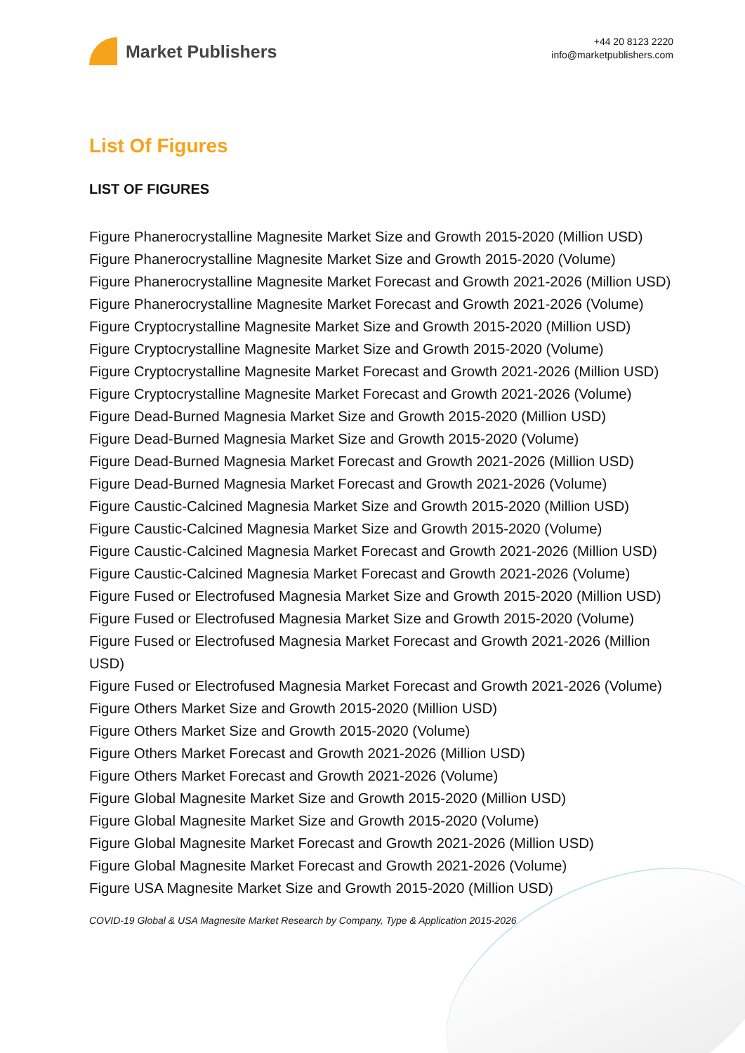Market Publishers
+44 20 8123 2220
info@marketpublishers.com
List Of Figures
LIST OF FIGURES
Figure Phanerocrystalline Magnesite Market Size and Growth 2015-2020 (Million USD)
Figure Phanerocrystalline Magnesite Market Size and Growth 2015-2020 (Volume)
Figure Phanerocrystalline Magnesite Market Forecast and Growth 2021-2026 (Million USD)
Figure Phanerocrystalline Magnesite Market Forecast and Growth 2021-2026 (Volume)
Figure Cryptocrystalline Magnesite Market Size and Growth 2015-2020 (Million USD)
Figure Cryptocrystalline Magnesite Market Size and Growth 2015-2020 (Volume)
Figure Cryptocrystalline Magnesite Market Forecast and Growth 2021-2026 (Million USD)
Figure Cryptocrystalline Magnesite Market Forecast and Growth 2021-2026 (Volume)
Figure Dead-Burned Magnesia Market Size and Growth 2015-2020 (Million USD)
Figure Dead-Burned Magnesia Market Size and Growth 2015-2020 (Volume)
Figure Dead-Burned Magnesia Market Forecast and Growth 2021-2026 (Million USD)
Figure Dead-Burned Magnesia Market Forecast and Growth 2021-2026 (Volume)
Figure Caustic-Calcined Magnesia Market Size and Growth 2015-2020 (Million USD)
Figure Caustic-Calcined Magnesia Market Size and Growth 2015-2020 (Volume)
Figure Caustic-Calcined Magnesia Market Forecast and Growth 2021-2026 (Million USD)
Figure Caustic-Calcined Magnesia Market Forecast and Growth 2021-2026 (Volume)
Figure Fused or Electrofused Magnesia Market Size and Growth 2015-2020 (Million USD)
Figure Fused or Electrofused Magnesia Market Size and Growth 2015-2020 (Volume)
Figure Fused or Electrofused Magnesia Market Forecast and Growth 2021-2026 (Million USD)
Figure Fused or Electrofused Magnesia Market Forecast and Growth 2021-2026 (Volume)
Figure Others Market Size and Growth 2015-2020 (Million USD)
Figure Others Market Size and Growth 2015-2020 (Volume)
Figure Others Market Forecast and Growth 2021-2026 (Million USD)
Figure Others Market Forecast and Growth 2021-2026 (Volume)
Figure Global Magnesite Market Size and Growth 2015-2020 (Million USD)
Figure Global Magnesite Market Size and Growth 2015-2020 (Volume)
Figure Global Magnesite Market Forecast and Growth 2021-2026 (Million USD)
Figure Global Magnesite Market Forecast and Growth 2021-2026 (Volume)
Figure USA Magnesite Market Size and Growth 2015-2020 (Million USD)
COVID-19 Global & USA Magnesite Market Research by Company, Type & Application 2015-2026